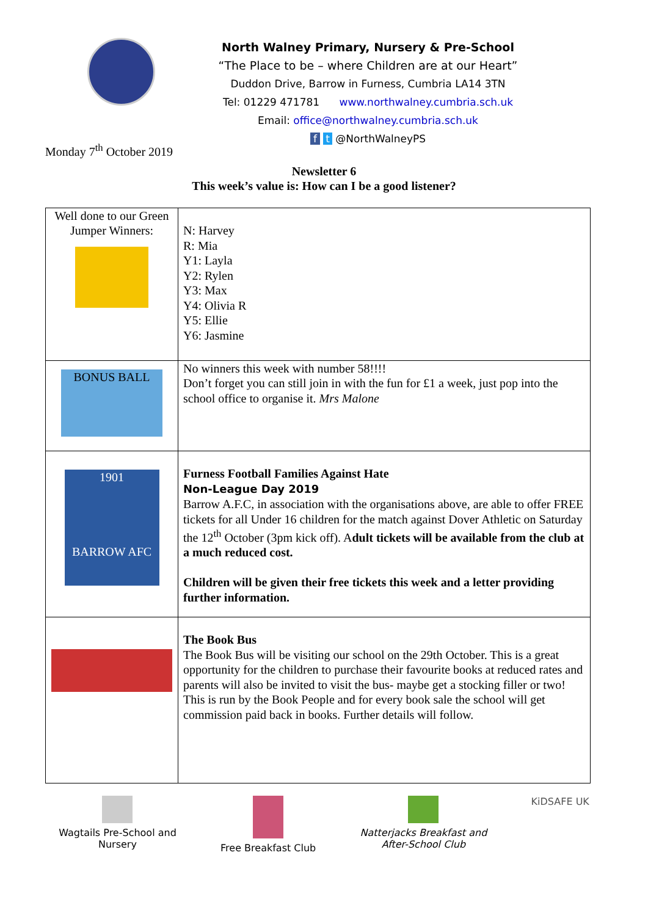North Walney Primary, Nursery & Pre-School
“The Place to be – where Children are at our Heart”
Duddon Drive, Barrow in Furness, Cumbria LA14 3TN
Tel: 01229 471781 www.northwalney.cumbria.sch.uk
Email: office@northwalney.cumbria.sch.uk
f t @NorthWalneyPS
Monday 7<sup>th</sup> October 2019
Newsletter 6
This week’s value is: How can I be a good listener?
| Well done to our Green Jumper Winners: | N: Harvey R: Mia Y1: Layla Y2: Rylen Y3: Max Y4: Olivia R Y5: Ellie Y6: Jasmine |
| BONUS BALL | No winners this week with number 58!!!! Don’t forget you can still join in with the fun for £1 a week, just pop into the school office to organise it. Mrs Malone |
| 1901 BARROW AFC | Furness Football Families Against Hate Non-League Day 2019 Barrow A.F.C, in association with the organisations above, are able to offer FREE tickets for all Under 16 children for the match against Dover Athletic on Saturday the 12<sup>th</sup> October (3pm kick off). A dult tickets will be available from the club at a much reduced cost. Children will be given their free tickets this week and a letter providing further information. |
| | The Book Bus The Book Bus will be visiting our school on the 29th October. This is a great opportunity for the children to purchase their favourite books at reduced rates and parents will also be invited to visit the bus- maybe get a stocking filler or two! This is run by the Book People and for every book sale the school will get commission paid back in books. Further details will follow. |
Wagtails Pre-School and
Nursery
Free Breakfast Club Natterjacks Breakfast and
After-School Club
KiDSAFE UK